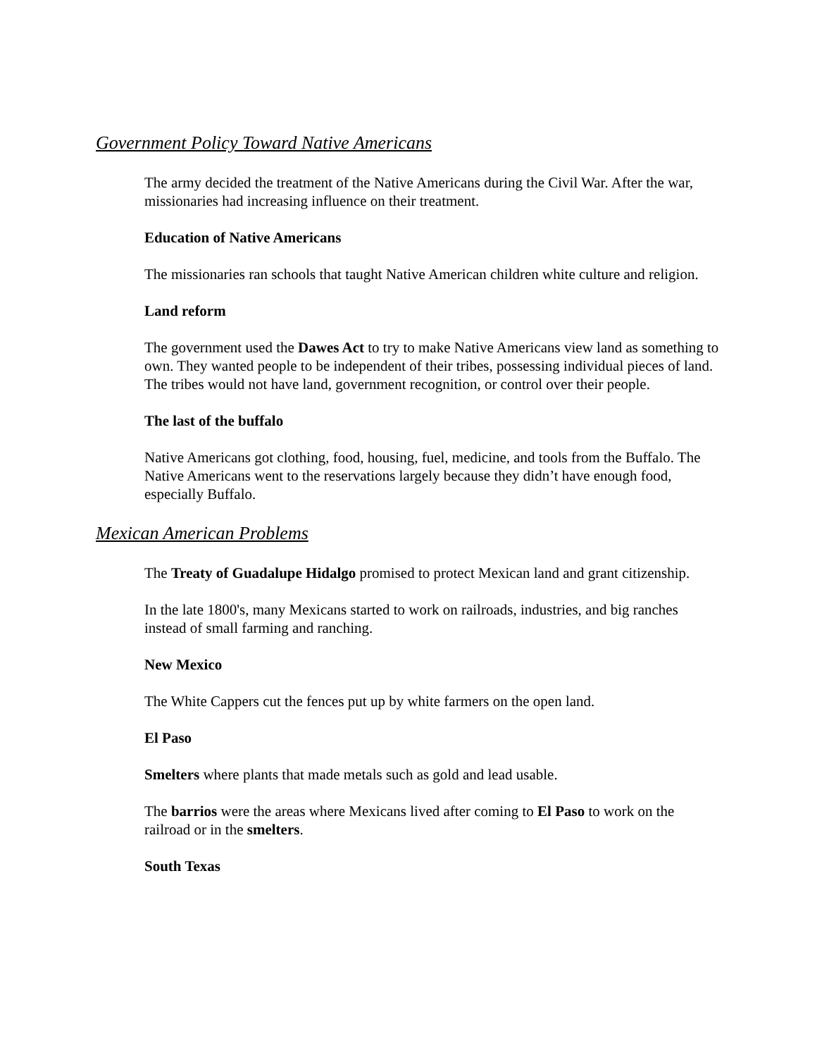Government Policy Toward Native Americans
The army decided the treatment of the Native Americans during the Civil War. After the war, missionaries had increasing influence on their treatment.
Education of Native Americans
The missionaries ran schools that taught Native American children white culture and religion.
Land reform
The government used the Dawes Act to try to make Native Americans view land as something to own. They wanted people to be independent of their tribes, possessing individual pieces of land. The tribes would not have land, government recognition, or control over their people.
The last of the buffalo
Native Americans got clothing, food, housing, fuel, medicine, and tools from the Buffalo. The Native Americans went to the reservations largely because they didn’t have enough food, especially Buffalo.
Mexican American Problems
The Treaty of Guadalupe Hidalgo promised to protect Mexican land and grant citizenship.
In the late 1800's, many Mexicans started to work on railroads, industries, and big ranches instead of small farming and ranching.
New Mexico
The White Cappers cut the fences put up by white farmers on the open land.
El Paso
Smelters where plants that made metals such as gold and lead usable.
The barrios were the areas where Mexicans lived after coming to El Paso to work on the railroad or in the smelters.
South Texas